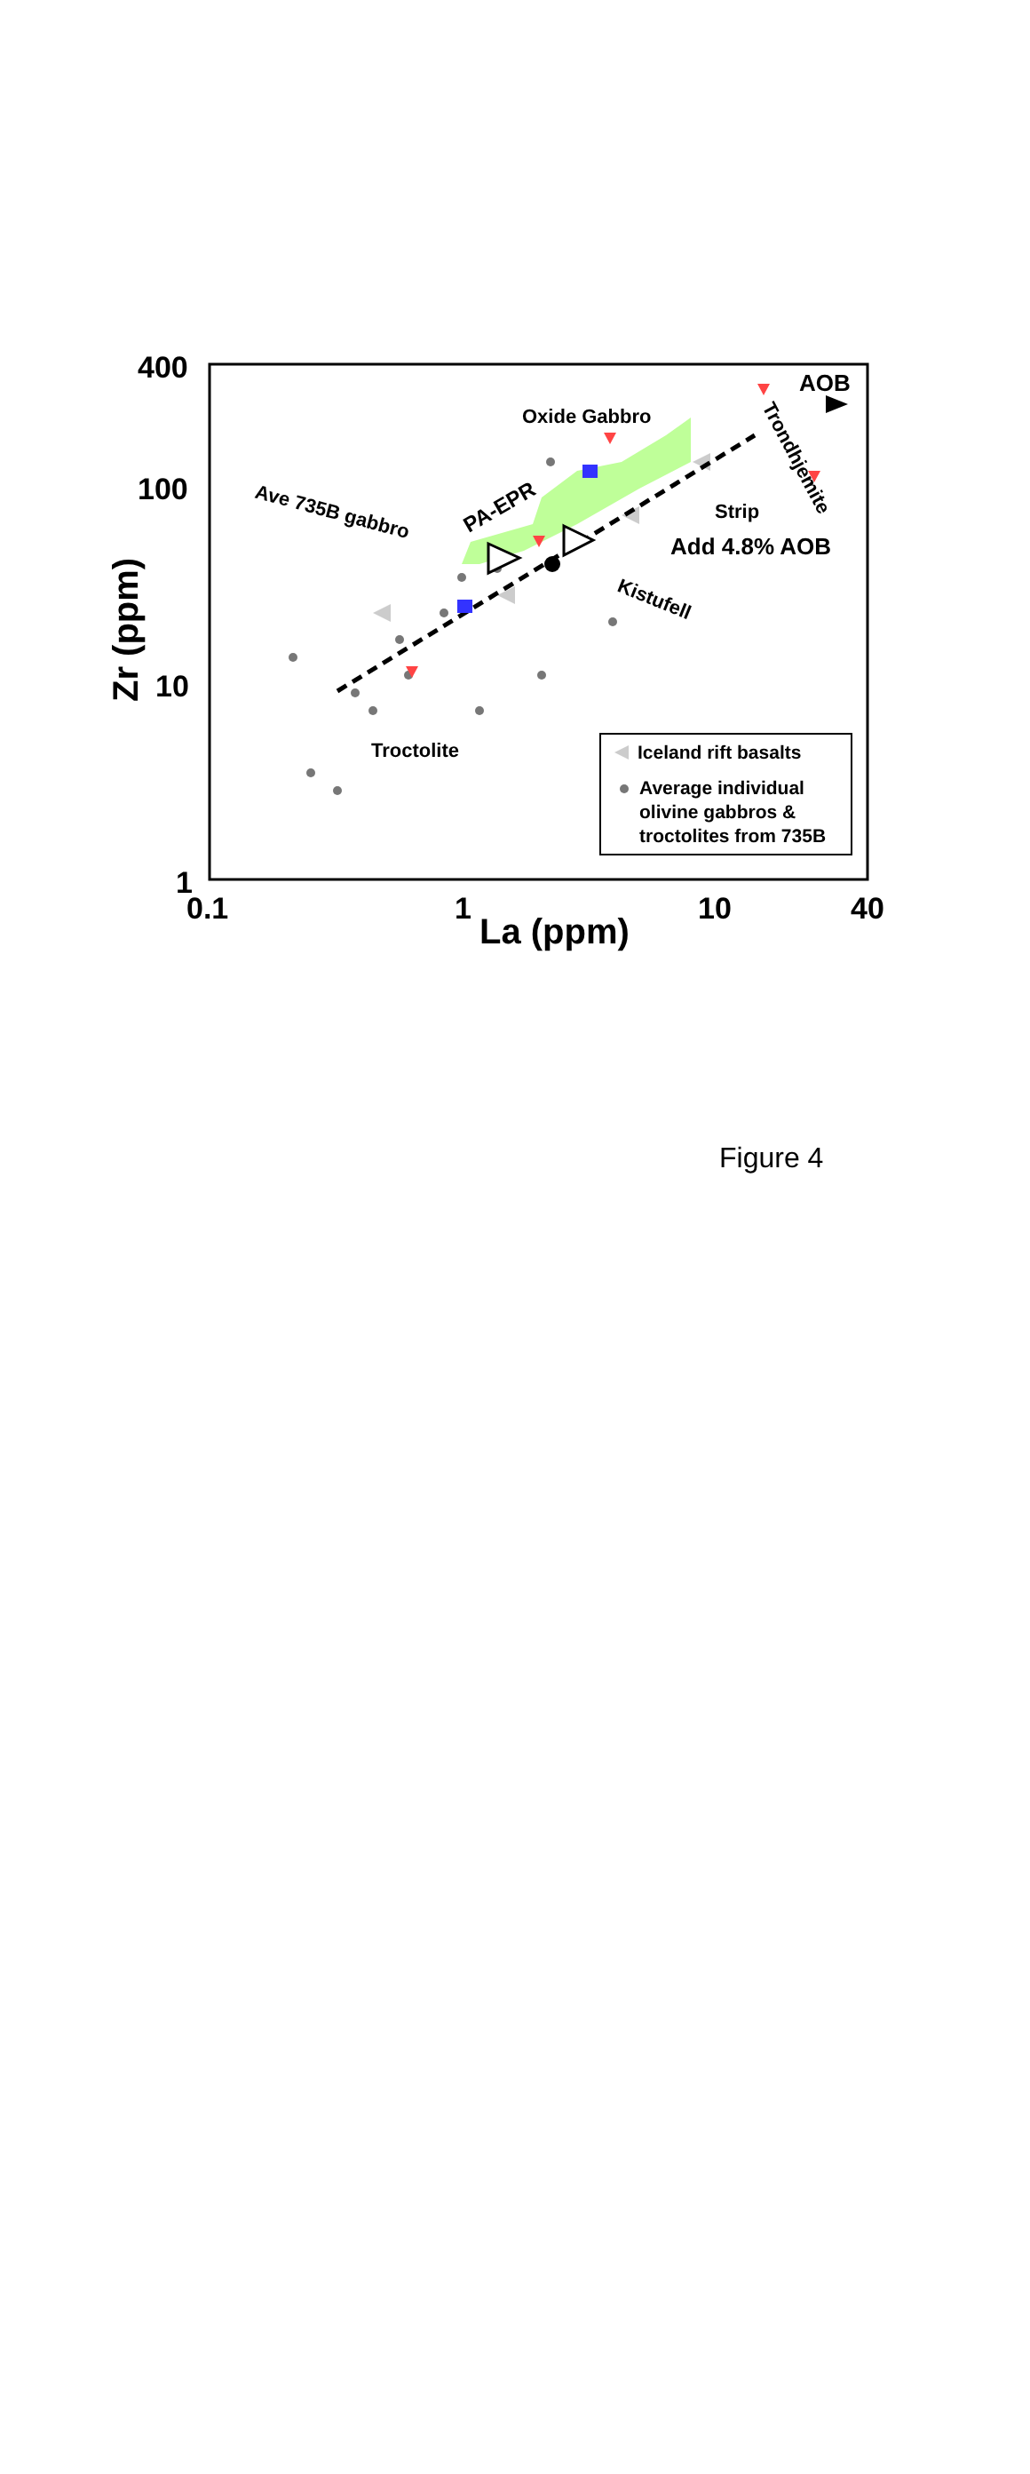400
100
10
1
0.1
1
10
40
La (ppm)
Zr (ppm)
AOB
Oxide Gabbro
PA-EPR
Ave 735B gabbro
Strip
Add 4.8% AOB
Kistufell
Trondhjemite
Troctolite
Iceland rift basalts
Average individual
olivine gabbros &
troctolites from 735B
Figure 4